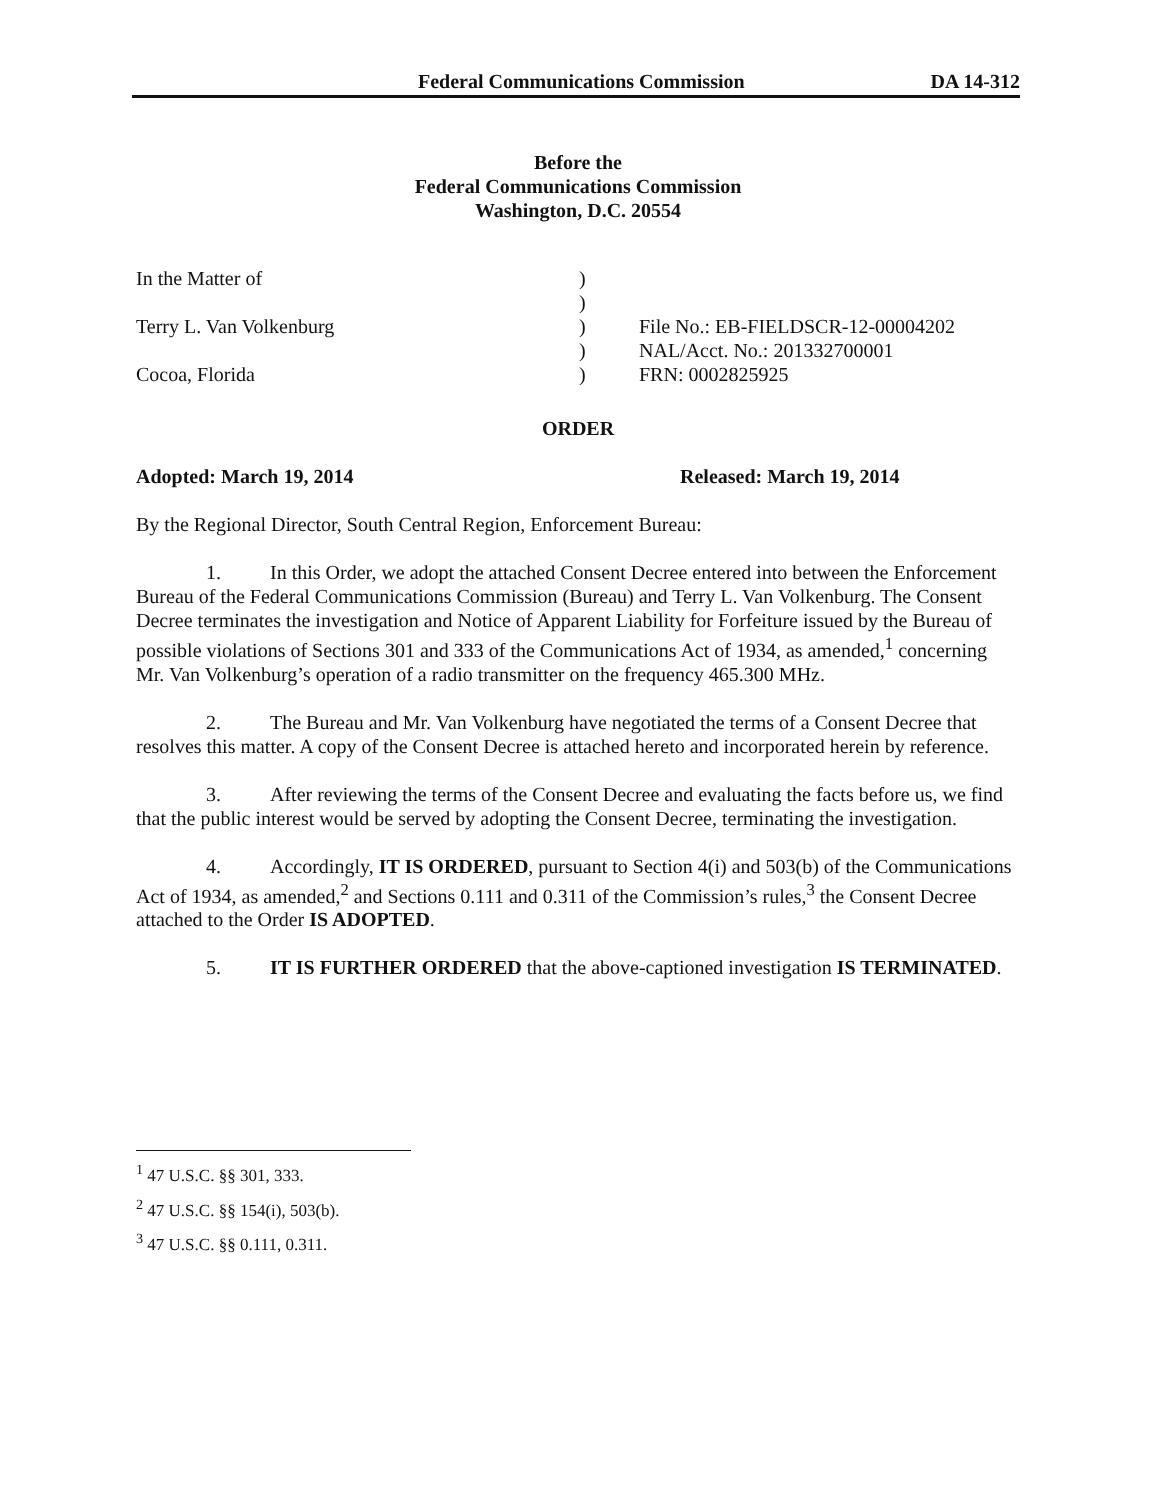Federal Communications Commission DA 14-312
Before the
Federal Communications Commission
Washington, D.C. 20554
| In the Matter of | ) | |
| | ) | |
| Terry L. Van Volkenburg | ) | File No.: EB-FIELDSCR-12-00004202 |
| | ) | NAL/Acct. No.: 201332700001 |
| Cocoa, Florida | ) | FRN: 0002825925 |
ORDER
Adopted: March 19, 2014 Released: March 19, 2014
By the Regional Director, South Central Region, Enforcement Bureau:
1. In this Order, we adopt the attached Consent Decree entered into between the Enforcement Bureau of the Federal Communications Commission (Bureau) and Terry L. Van Volkenburg. The Consent Decree terminates the investigation and Notice of Apparent Liability for Forfeiture issued by the Bureau of possible violations of Sections 301 and 333 of the Communications Act of 1934, as amended,<sup>1</sup> concerning Mr. Van Volkenburg’s operation of a radio transmitter on the frequency 465.300 MHz.
2. The Bureau and Mr. Van Volkenburg have negotiated the terms of a Consent Decree that resolves this matter. A copy of the Consent Decree is attached hereto and incorporated herein by reference.
3. After reviewing the terms of the Consent Decree and evaluating the facts before us, we find that the public interest would be served by adopting the Consent Decree, terminating the investigation.
4. Accordingly, IT IS ORDERED, pursuant to Section 4(i) and 503(b) of the Communications Act of 1934, as amended,<sup>2</sup> and Sections 0.111 and 0.311 of the Commission’s rules,<sup>3</sup> the Consent Decree attached to the Order IS ADOPTED.
5. IT IS FURTHER ORDERED that the above-captioned investigation IS TERMINATED.
<sup>1</sup> 47 U.S.C. §§ 301, 333.
<sup>2</sup> 47 U.S.C. §§ 154(i), 503(b).
<sup>3</sup> 47 U.S.C. §§ 0.111, 0.311.